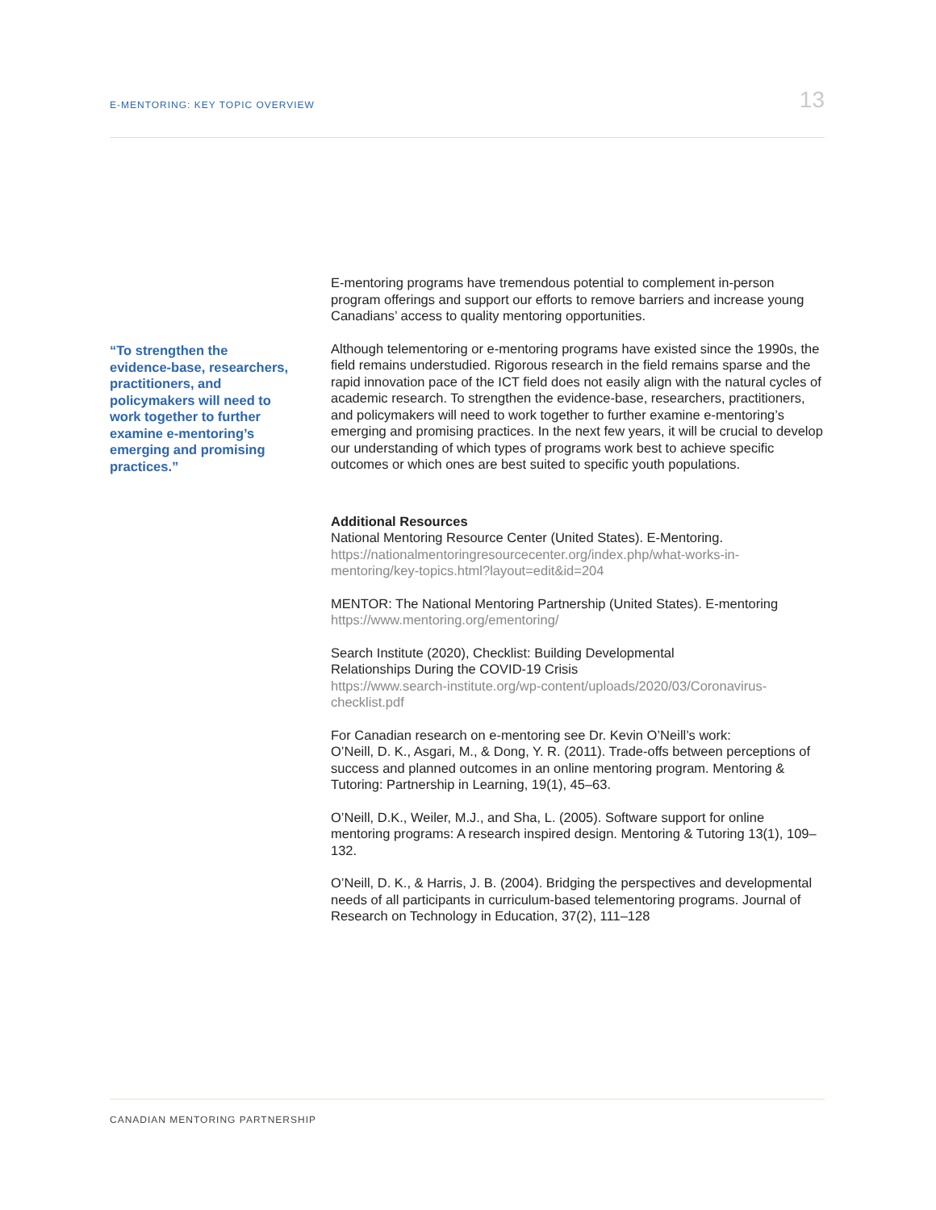E-MENTORING: KEY TOPIC OVERVIEW 13
“To strengthen the evidence-base, researchers, practitioners, and policymakers will need to work together to further examine e-mentoring’s emerging and promising practices.”
E-mentoring programs have tremendous potential to complement in-person program offerings and support our efforts to remove barriers and increase young Canadians’ access to quality mentoring opportunities.
Although telementoring or e-mentoring programs have existed since the 1990s, the field remains understudied. Rigorous research in the field remains sparse and the rapid innovation pace of the ICT field does not easily align with the natural cycles of academic research. To strengthen the evidence-base, researchers, practitioners, and policymakers will need to work together to further examine e-mentoring’s emerging and promising practices. In the next few years, it will be crucial to develop our understanding of which types of programs work best to achieve specific outcomes or which ones are best suited to specific youth populations.
Additional Resources
National Mentoring Resource Center (United States). E-Mentoring.
https://nationalmentoringresourcecenter.org/index.php/what-works-in-mentoring/key-topics.html?layout=edit&id=204
MENTOR: The National Mentoring Partnership (United States). E-mentoring
https://www.mentoring.org/ementoring/
Search Institute (2020), Checklist: Building Developmental
Relationships During the COVID-19 Crisis
https://www.search-institute.org/wp-content/uploads/2020/03/Coronavirus-checklist.pdf
For Canadian research on e-mentoring see Dr. Kevin O’Neill’s work:
O’Neill, D. K., Asgari, M., & Dong, Y. R. (2011). Trade-offs between perceptions of success and planned outcomes in an online mentoring program. Mentoring & Tutoring: Partnership in Learning, 19(1), 45–63.
O’Neill, D.K., Weiler, M.J., and Sha, L. (2005). Software support for online mentoring programs: A research inspired design. Mentoring & Tutoring 13(1), 109–132.
O’Neill, D. K., & Harris, J. B. (2004). Bridging the perspectives and developmental needs of all participants in curriculum-based telementoring programs. Journal of Research on Technology in Education, 37(2), 111–128
CANADIAN MENTORING PARTNERSHIP